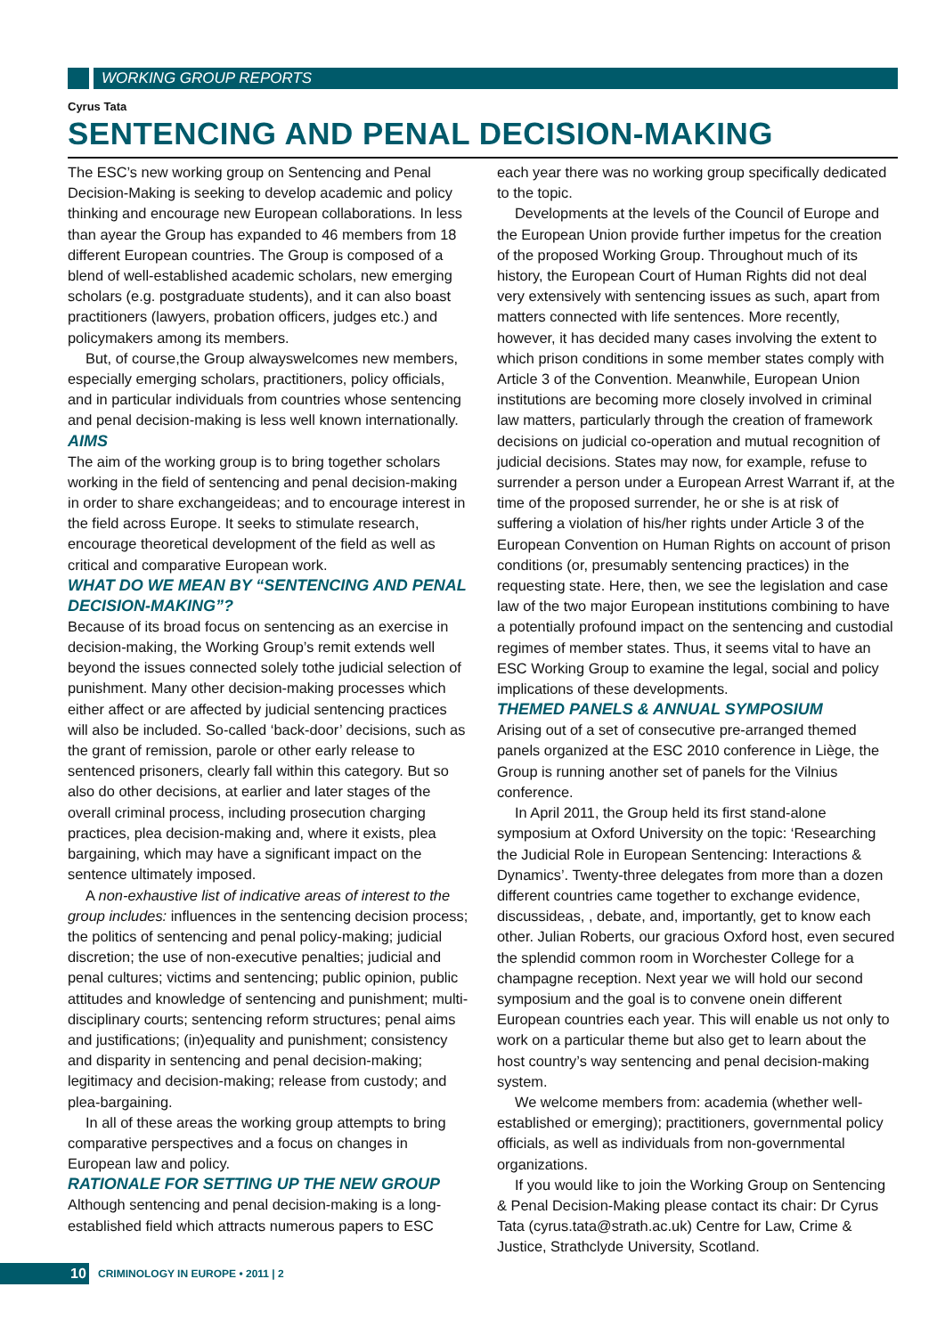WORKING GROUP REPORTS
Cyrus Tata
SENTENCING AND PENAL DECISION-MAKING
The ESC’s new working group on Sentencing and Penal Decision-Making is seeking to develop academic and policy thinking and encourage new European collaborations. In less than ayear the Group has expanded to 46 members from 18 different European countries. The Group is composed of a blend of well-established academic scholars, new emerging scholars (e.g. postgraduate students), and it can also boast practitioners (lawyers, probation officers, judges etc.) and policymakers among its members.
But, of course,the Group alwayswelcomes new members, especially emerging scholars, practitioners, policy officials, and in particular individuals from countries whose sentencing and penal decision-making is less well known internationally.
AIMS
The aim of the working group is to bring together scholars working in the field of sentencing and penal decision-making in order to share exchangeideas; and to encourage interest in the field across Europe. It seeks to stimulate research, encourage theoretical development of the field as well as critical and comparative European work.
WHAT DO WE MEAN BY “SENTENCING AND PENAL DECISION-MAKING”?
Because of its broad focus on sentencing as an exercise in decision-making, the Working Group’s remit extends well beyond the issues connected solely tothe judicial selection of punishment. Many other decision-making processes which either affect or are affected by judicial sentencing practices will also be included. So-called ‘back-door’ decisions, such as the grant of remission, parole or other early release to sentenced prisoners, clearly fall within this category. But so also do other decisions, at earlier and later stages of the overall criminal process, including prosecution charging practices, plea decision-making and, where it exists, plea bargaining, which may have a significant impact on the sentence ultimately imposed.
A non-exhaustive list of indicative areas of interest to the group includes: influences in the sentencing decision process; the politics of sentencing and penal policy-making; judicial discretion; the use of non-executive penalties; judicial and penal cultures; victims and sentencing; public opinion, public attitudes and knowledge of sentencing and punishment; multi-disciplinary courts; sentencing reform structures; penal aims and justifications; (in)equality and punishment; consistency and disparity in sentencing and penal decision-making; legitimacy and decision-making; release from custody; and plea-bargaining.
In all of these areas the working group attempts to bring comparative perspectives and a focus on changes in European law and policy.
RATIONALE FOR SETTING UP THE NEW GROUP
Although sentencing and penal decision-making is a long-established field which attracts numerous papers to ESC each year there was no working group specifically dedicated to the topic.
Developments at the levels of the Council of Europe and the European Union provide further impetus for the creation of the proposed Working Group. Throughout much of its history, the European Court of Human Rights did not deal very extensively with sentencing issues as such, apart from matters connected with life sentences. More recently, however, it has decided many cases involving the extent to which prison conditions in some member states comply with Article 3 of the Convention. Meanwhile, European Union institutions are becoming more closely involved in criminal law matters, particularly through the creation of framework decisions on judicial co-operation and mutual recognition of judicial decisions. States may now, for example, refuse to surrender a person under a European Arrest Warrant if, at the time of the proposed surrender, he or she is at risk of suffering a violation of his/her rights under Article 3 of the European Convention on Human Rights on account of prison conditions (or, presumably sentencing practices) in the requesting state. Here, then, we see the legislation and case law of the two major European institutions combining to have a potentially profound impact on the sentencing and custodial regimes of member states. Thus, it seems vital to have an ESC Working Group to examine the legal, social and policy implications of these developments.
THEMED PANELS & ANNUAL SYMPOSIUM
Arising out of a set of consecutive pre-arranged themed panels organized at the ESC 2010 conference in Liège, the Group is running another set of panels for the Vilnius conference.
In April 2011, the Group held its first stand-alone symposium at Oxford University on the topic: ‘Researching the Judicial Role in European Sentencing: Interactions & Dynamics’. Twenty-three delegates from more than a dozen different countries came together to exchange evidence, discussideas, , debate, and, importantly, get to know each other. Julian Roberts, our gracious Oxford host, even secured the splendid common room in Worchester College for a champagne reception. Next year we will hold our second symposium and the goal is to convene onein different European countries each year. This will enable us not only to work on a particular theme but also get to learn about the host country’s way sentencing and penal decision-making system.
We welcome members from: academia (whether well-established or emerging); practitioners, governmental policy officials, as well as individuals from non-governmental organizations.
If you would like to join the Working Group on Sentencing & Penal Decision-Making please contact its chair: Dr Cyrus Tata (cyrus.tata@strath.ac.uk) Centre for Law, Crime & Justice, Strathclyde University, Scotland.
10
CRIMINOLOGY IN EUROPE • 2011 | 2